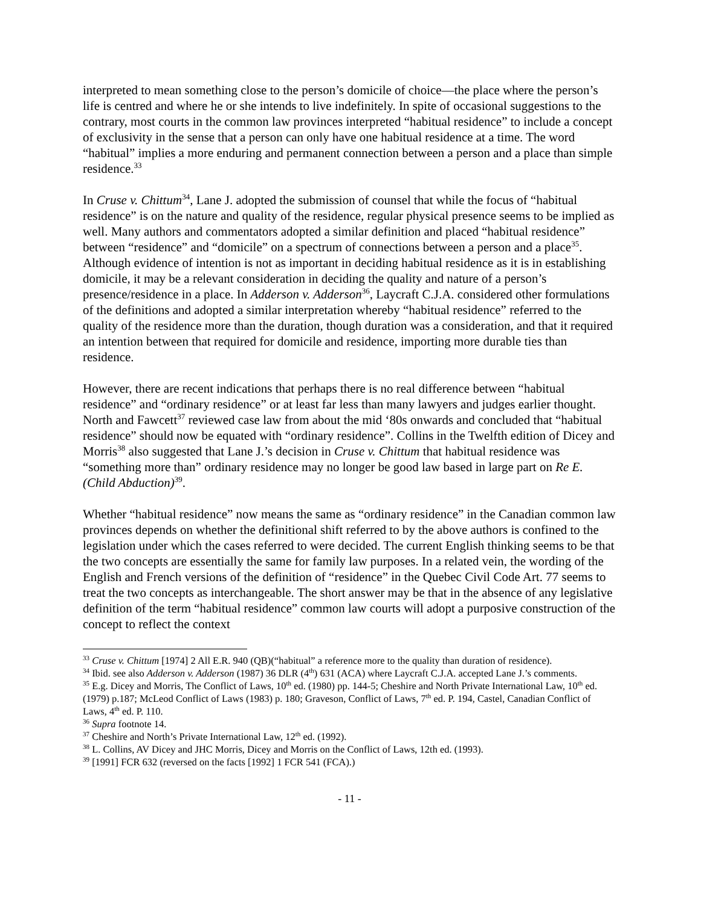interpreted to mean something close to the person’s domicile of choice—the place where the person’s life is centred and where he or she intends to live indefinitely. In spite of occasional suggestions to the contrary, most courts in the common law provinces interpreted “habitual residence” to include a concept of exclusivity in the sense that a person can only have one habitual residence at a time. The word “habitual” implies a more enduring and permanent connection between a person and a place than simple residence.<sup>33</sup>
In Cruse v. Chittum<sup>34</sup>, Lane J. adopted the submission of counsel that while the focus of “habitual residence” is on the nature and quality of the residence, regular physical presence seems to be implied as well. Many authors and commentators adopted a similar definition and placed “habitual residence” between “residence” and “domicile” on a spectrum of connections between a person and a place<sup>35</sup>. Although evidence of intention is not as important in deciding habitual residence as it is in establishing domicile, it may be a relevant consideration in deciding the quality and nature of a person’s presence/residence in a place. In Adderson v. Adderson<sup>36</sup>, Laycraft C.J.A. considered other formulations of the definitions and adopted a similar interpretation whereby “habitual residence” referred to the quality of the residence more than the duration, though duration was a consideration, and that it required an intention between that required for domicile and residence, importing more durable ties than residence.
However, there are recent indications that perhaps there is no real difference between “habitual residence” and “ordinary residence” or at least far less than many lawyers and judges earlier thought. North and Fawcett<sup>37</sup> reviewed case law from about the mid ‘80s onwards and concluded that “habitual residence” should now be equated with “ordinary residence”. Collins in the Twelfth edition of Dicey and Morris<sup>38</sup> also suggested that Lane J.’s decision in Cruse v. Chittum that habitual residence was “something more than” ordinary residence may no longer be good law based in large part on Re E. (Child Abduction)<sup>39</sup>.
Whether “habitual residence” now means the same as “ordinary residence” in the Canadian common law provinces depends on whether the definitional shift referred to by the above authors is confined to the legislation under which the cases referred to were decided. The current English thinking seems to be that the two concepts are essentially the same for family law purposes. In a related vein, the wording of the English and French versions of the definition of “residence” in the Quebec Civil Code Art. 77 seems to treat the two concepts as interchangeable. The short answer may be that in the absence of any legislative definition of the term “habitual residence” common law courts will adopt a purposive construction of the concept to reflect the context
<sup>33</sup> Cruse v. Chittum [1974] 2 All E.R. 940 (QB)(“habitual” a reference more to the quality than duration of residence).
<sup>34</sup> Ibid. see also Adderson v. Adderson (1987) 36 DLR (4<sup>th</sup>) 631 (ACA) where Laycraft C.J.A. accepted Lane J.’s comments.
<sup>35</sup> E.g. Dicey and Morris, The Conflict of Laws, 10<sup>th</sup> ed. (1980) pp. 144-5; Cheshire and North Private International Law, 10<sup>th</sup> ed. (1979) p.187; McLeod Conflict of Laws (1983) p. 180; Graveson, Conflict of Laws, 7<sup>th</sup> ed. P. 194, Castel, Canadian Conflict of Laws, 4<sup>th</sup> ed. P. 110.
<sup>36</sup> Supra footnote 14.
<sup>37</sup> Cheshire and North’s Private International Law, 12<sup>th</sup> ed. (1992).
<sup>38</sup> L. Collins, AV Dicey and JHC Morris, Dicey and Morris on the Conflict of Laws, 12th ed. (1993).
<sup>39</sup> [1991] FCR 632 (reversed on the facts [1992] 1 FCR 541 (FCA).)
- 11 -